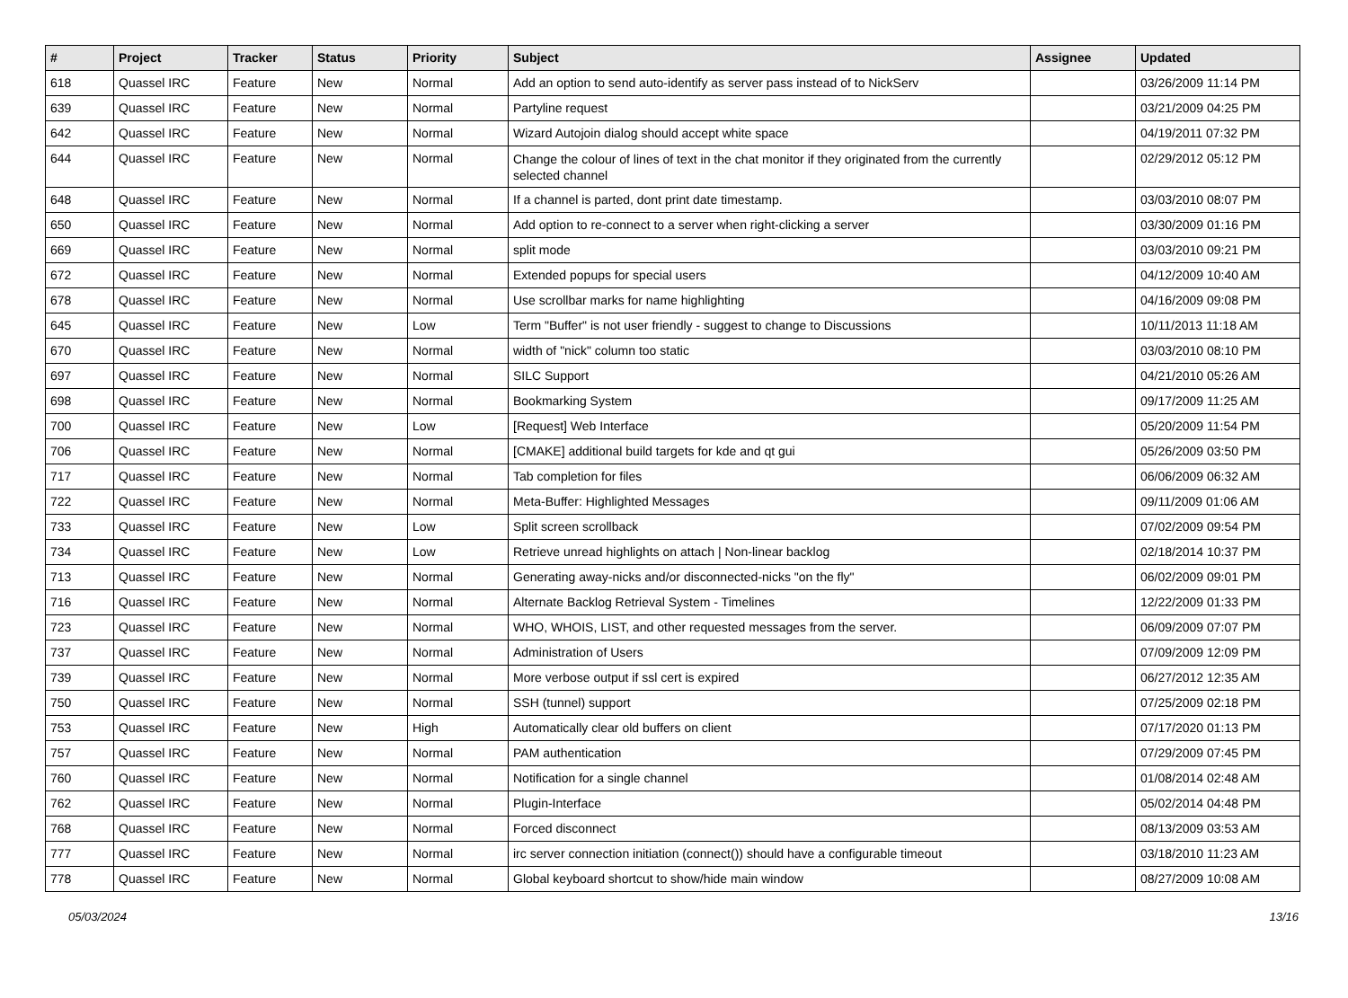| # | Project | Tracker | Status | Priority | Subject | Assignee | Updated |
| --- | --- | --- | --- | --- | --- | --- | --- |
| 618 | Quassel IRC | Feature | New | Normal | Add an option to send auto-identify as server pass instead of to NickServ | | 03/26/2009 11:14 PM |
| 639 | Quassel IRC | Feature | New | Normal | Partyline request | | 03/21/2009 04:25 PM |
| 642 | Quassel IRC | Feature | New | Normal | Wizard Autojoin dialog should accept white space | | 04/19/2011 07:32 PM |
| 644 | Quassel IRC | Feature | New | Normal | Change the colour of lines of text in the chat monitor if they originated from the currently selected channel | | 02/29/2012 05:12 PM |
| 648 | Quassel IRC | Feature | New | Normal | If a channel is parted, dont print date timestamp. | | 03/03/2010 08:07 PM |
| 650 | Quassel IRC | Feature | New | Normal | Add option to re-connect to a server when right-clicking a server | | 03/30/2009 01:16 PM |
| 669 | Quassel IRC | Feature | New | Normal | split mode | | 03/03/2010 09:21 PM |
| 672 | Quassel IRC | Feature | New | Normal | Extended popups for special users | | 04/12/2009 10:40 AM |
| 678 | Quassel IRC | Feature | New | Normal | Use scrollbar marks for name highlighting | | 04/16/2009 09:08 PM |
| 645 | Quassel IRC | Feature | New | Low | Term "Buffer" is not user friendly - suggest to change to Discussions | | 10/11/2013 11:18 AM |
| 670 | Quassel IRC | Feature | New | Normal | width of "nick" column too static | | 03/03/2010 08:10 PM |
| 697 | Quassel IRC | Feature | New | Normal | SILC Support | | 04/21/2010 05:26 AM |
| 698 | Quassel IRC | Feature | New | Normal | Bookmarking System | | 09/17/2009 11:25 AM |
| 700 | Quassel IRC | Feature | New | Low | [Request] Web Interface | | 05/20/2009 11:54 PM |
| 706 | Quassel IRC | Feature | New | Normal | [CMAKE] additional build targets for kde and qt gui | | 05/26/2009 03:50 PM |
| 717 | Quassel IRC | Feature | New | Normal | Tab completion for files | | 06/06/2009 06:32 AM |
| 722 | Quassel IRC | Feature | New | Normal | Meta-Buffer: Highlighted Messages | | 09/11/2009 01:06 AM |
| 733 | Quassel IRC | Feature | New | Low | Split screen scrollback | | 07/02/2009 09:54 PM |
| 734 | Quassel IRC | Feature | New | Low | Retrieve unread highlights on attach / Non-linear backlog | | 02/18/2014 10:37 PM |
| 713 | Quassel IRC | Feature | New | Normal | Generating away-nicks and/or disconnected-nicks "on the fly" | | 06/02/2009 09:01 PM |
| 716 | Quassel IRC | Feature | New | Normal | Alternate Backlog Retrieval System - Timelines | | 12/22/2009 01:33 PM |
| 723 | Quassel IRC | Feature | New | Normal | WHO, WHOIS, LIST, and other requested messages from the server. | | 06/09/2009 07:07 PM |
| 737 | Quassel IRC | Feature | New | Normal | Administration of Users | | 07/09/2009 12:09 PM |
| 739 | Quassel IRC | Feature | New | Normal | More verbose output if ssl cert is expired | | 06/27/2012 12:35 AM |
| 750 | Quassel IRC | Feature | New | Normal | SSH (tunnel) support | | 07/25/2009 02:18 PM |
| 753 | Quassel IRC | Feature | New | High | Automatically clear old buffers on client | | 07/17/2020 01:13 PM |
| 757 | Quassel IRC | Feature | New | Normal | PAM authentication | | 07/29/2009 07:45 PM |
| 760 | Quassel IRC | Feature | New | Normal | Notification for a single channel | | 01/08/2014 02:48 AM |
| 762 | Quassel IRC | Feature | New | Normal | Plugin-Interface | | 05/02/2014 04:48 PM |
| 768 | Quassel IRC | Feature | New | Normal | Forced disconnect | | 08/13/2009 03:53 AM |
| 777 | Quassel IRC | Feature | New | Normal | irc server connection initiation (connect()) should have a configurable timeout | | 03/18/2010 11:23 AM |
| 778 | Quassel IRC | Feature | New | Normal | Global keyboard shortcut to show/hide main window | | 08/27/2009 10:08 AM |
05/03/2024 13/16